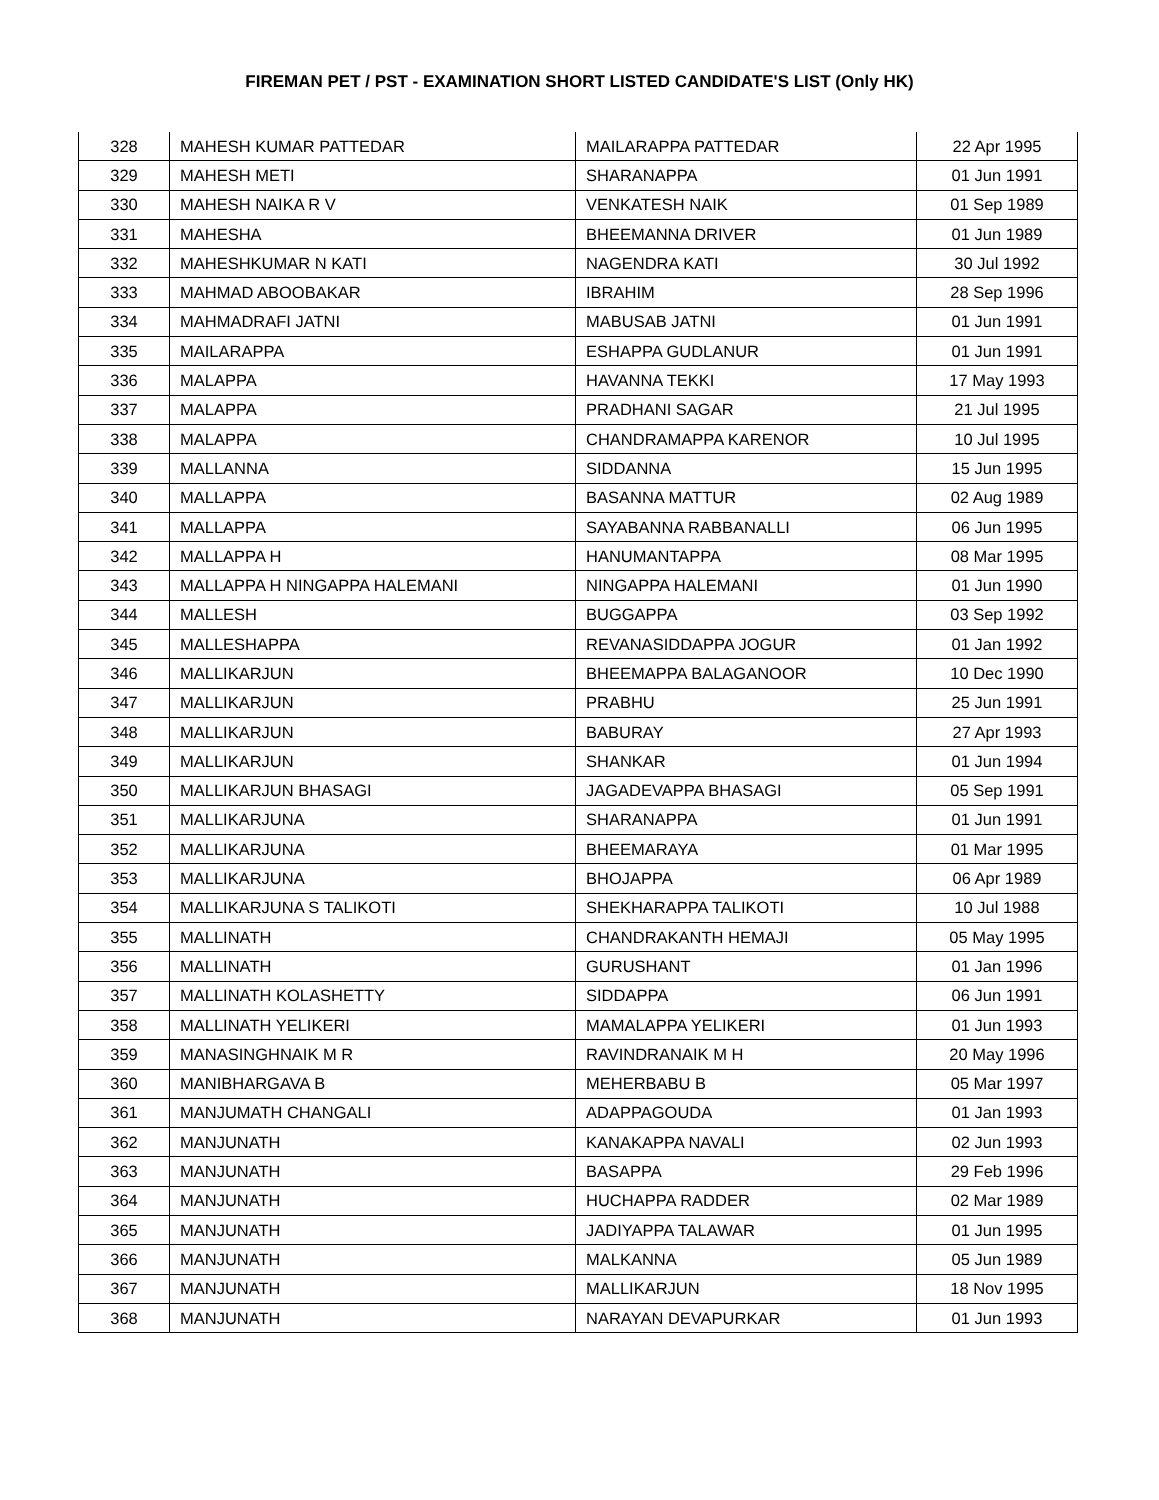FIREMAN PET / PST - EXAMINATION SHORT LISTED CANDIDATE'S LIST (Only HK)
| 328 | MAHESH KUMAR PATTEDAR | MAILARAPPA PATTEDAR | 22 Apr 1995 |
| 329 | MAHESH METI | SHARANAPPA | 01 Jun 1991 |
| 330 | MAHESH NAIKA R V | VENKATESH NAIK | 01 Sep 1989 |
| 331 | MAHESHA | BHEEMANNA DRIVER | 01 Jun 1989 |
| 332 | MAHESHKUMAR N KATI | NAGENDRA KATI | 30 Jul 1992 |
| 333 | MAHMAD ABOOBAKAR | IBRAHIM | 28 Sep 1996 |
| 334 | MAHMADRAFI JATNI | MABUSAB JATNI | 01 Jun 1991 |
| 335 | MAILARAPPA | ESHAPPA GUDLANUR | 01 Jun 1991 |
| 336 | MALAPPA | HAVANNA TEKKI | 17 May 1993 |
| 337 | MALAPPA | PRADHANI SAGAR | 21 Jul 1995 |
| 338 | MALAPPA | CHANDRAMAPPA KARENOR | 10 Jul 1995 |
| 339 | MALLANNA | SIDDANNA | 15 Jun 1995 |
| 340 | MALLAPPA | BASANNA MATTUR | 02 Aug 1989 |
| 341 | MALLAPPA | SAYABANNA RABBANALLI | 06 Jun 1995 |
| 342 | MALLAPPA H | HANUMANTAPPA | 08 Mar 1995 |
| 343 | MALLAPPA H NINGAPPA HALEMANI | NINGAPPA HALEMANI | 01 Jun 1990 |
| 344 | MALLESH | BUGGAPPA | 03 Sep 1992 |
| 345 | MALLESHAPPA | REVANASIDDAPPA JOGUR | 01 Jan 1992 |
| 346 | MALLIKARJUN | BHEEMAPPA BALAGANOOR | 10 Dec 1990 |
| 347 | MALLIKARJUN | PRABHU | 25 Jun 1991 |
| 348 | MALLIKARJUN | BABURAY | 27 Apr 1993 |
| 349 | MALLIKARJUN | SHANKAR | 01 Jun 1994 |
| 350 | MALLIKARJUN BHASAGI | JAGADEVAPPA BHASAGI | 05 Sep 1991 |
| 351 | MALLIKARJUNA | SHARANAPPA | 01 Jun 1991 |
| 352 | MALLIKARJUNA | BHEEMARAYA | 01 Mar 1995 |
| 353 | MALLIKARJUNA | BHOJAPPA | 06 Apr 1989 |
| 354 | MALLIKARJUNA S TALIKOTI | SHEKHARAPPA TALIKOTI | 10 Jul 1988 |
| 355 | MALLINATH | CHANDRAKANTH HEMAJI | 05 May 1995 |
| 356 | MALLINATH | GURUSHANT | 01 Jan 1996 |
| 357 | MALLINATH KOLASHETTY | SIDDAPPA | 06 Jun 1991 |
| 358 | MALLINATH YELIKERI | MAMALAPPA YELIKERI | 01 Jun 1993 |
| 359 | MANASINGHNAIK M R | RAVINDRANAIK M H | 20 May 1996 |
| 360 | MANIBHARGAVA B | MEHERBABU B | 05 Mar 1997 |
| 361 | MANJUMATH CHANGALI | ADAPPAGOUDA | 01 Jan 1993 |
| 362 | MANJUNATH | KANAKAPPA NAVALI | 02 Jun 1993 |
| 363 | MANJUNATH | BASAPPA | 29 Feb 1996 |
| 364 | MANJUNATH | HUCHAPPA RADDER | 02 Mar 1989 |
| 365 | MANJUNATH | JADIYAPPA TALAWAR | 01 Jun 1995 |
| 366 | MANJUNATH | MALKANNA | 05 Jun 1989 |
| 367 | MANJUNATH | MALLIKARJUN | 18 Nov 1995 |
| 368 | MANJUNATH | NARAYAN DEVAPURKAR | 01 Jun 1993 |